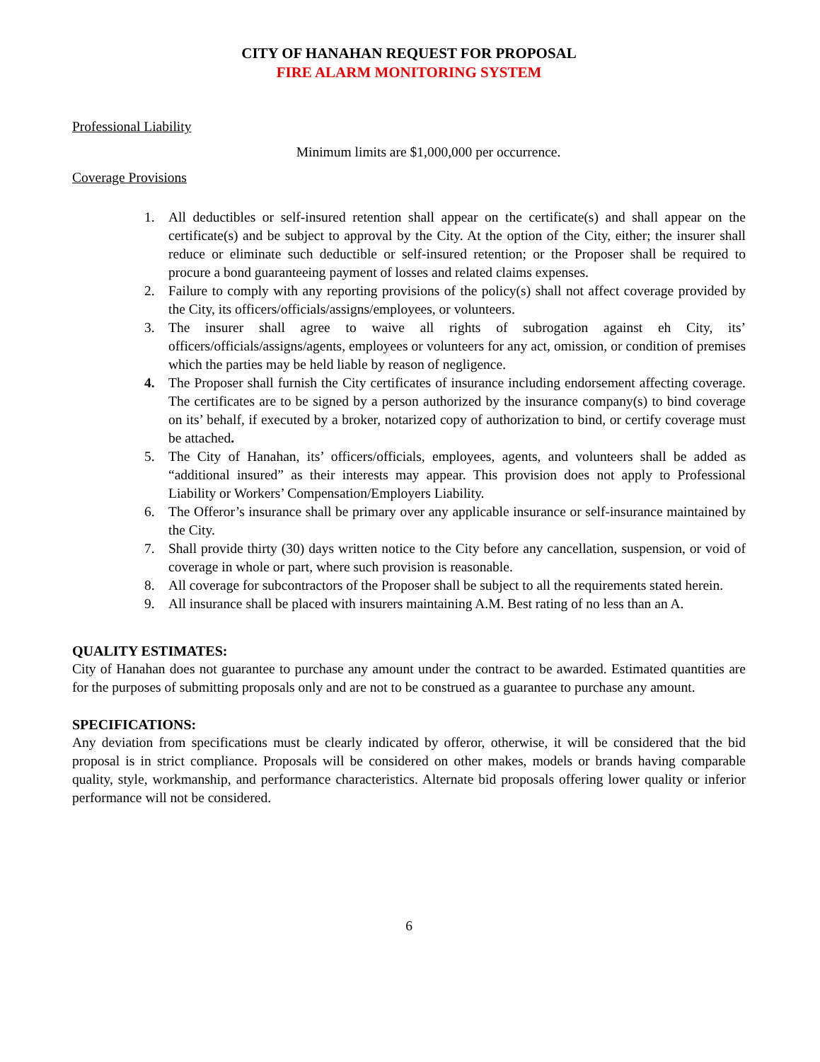CITY OF HANAHAN REQUEST FOR PROPOSAL
FIRE ALARM MONITORING SYSTEM
Professional Liability
Minimum limits are $1,000,000 per occurrence.
Coverage Provisions
1. All deductibles or self-insured retention shall appear on the certificate(s) and shall appear on the certificate(s) and be subject to approval by the City. At the option of the City, either; the insurer shall reduce or eliminate such deductible or self-insured retention; or the Proposer shall be required to procure a bond guaranteeing payment of losses and related claims expenses.
2. Failure to comply with any reporting provisions of the policy(s) shall not affect coverage provided by the City, its officers/officials/assigns/employees, or volunteers.
3. The insurer shall agree to waive all rights of subrogation against eh City, its’ officers/officials/assigns/agents, employees or volunteers for any act, omission, or condition of premises which the parties may be held liable by reason of negligence.
4. The Proposer shall furnish the City certificates of insurance including endorsement affecting coverage. The certificates are to be signed by a person authorized by the insurance company(s) to bind coverage on its’ behalf, if executed by a broker, notarized copy of authorization to bind, or certify coverage must be attached.
5. The City of Hanahan, its’ officers/officials, employees, agents, and volunteers shall be added as “additional insured” as their interests may appear. This provision does not apply to Professional Liability or Workers’ Compensation/Employers Liability.
6. The Offeror’s insurance shall be primary over any applicable insurance or self-insurance maintained by the City.
7. Shall provide thirty (30) days written notice to the City before any cancellation, suspension, or void of coverage in whole or part, where such provision is reasonable.
8. All coverage for subcontractors of the Proposer shall be subject to all the requirements stated herein.
9. All insurance shall be placed with insurers maintaining A.M. Best rating of no less than an A.
QUALITY ESTIMATES:
City of Hanahan does not guarantee to purchase any amount under the contract to be awarded. Estimated quantities are for the purposes of submitting proposals only and are not to be construed as a guarantee to purchase any amount.
SPECIFICATIONS:
Any deviation from specifications must be clearly indicated by offeror, otherwise, it will be considered that the bid proposal is in strict compliance. Proposals will be considered on other makes, models or brands having comparable quality, style, workmanship, and performance characteristics. Alternate bid proposals offering lower quality or inferior performance will not be considered.
6